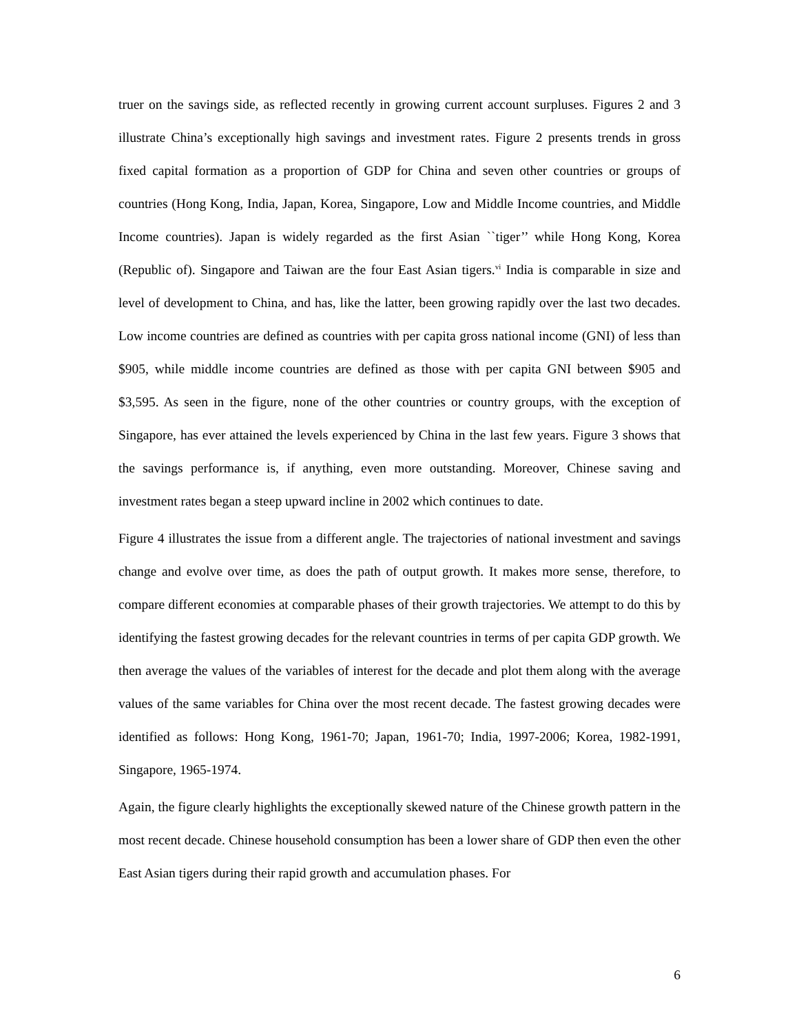truer on the savings side, as reflected recently in growing current account surpluses. Figures 2 and 3 illustrate China’s exceptionally high savings and investment rates. Figure 2 presents trends in gross fixed capital formation as a proportion of GDP for China and seven other countries or groups of countries (Hong Kong, India, Japan, Korea, Singapore, Low and Middle Income countries, and Middle Income countries). Japan is widely regarded as the first Asian ``tiger’’ while Hong Kong, Korea (Republic of). Singapore and Taiwan are the four East Asian tigers.<sup>vi</sup> India is comparable in size and level of development to China, and has, like the latter, been growing rapidly over the last two decades. Low income countries are defined as countries with per capita gross national income (GNI) of less than $905, while middle income countries are defined as those with per capita GNI between $905 and $3,595. As seen in the figure, none of the other countries or country groups, with the exception of Singapore, has ever attained the levels experienced by China in the last few years. Figure 3 shows that the savings performance is, if anything, even more outstanding. Moreover, Chinese saving and investment rates began a steep upward incline in 2002 which continues to date.
Figure 4 illustrates the issue from a different angle. The trajectories of national investment and savings change and evolve over time, as does the path of output growth. It makes more sense, therefore, to compare different economies at comparable phases of their growth trajectories. We attempt to do this by identifying the fastest growing decades for the relevant countries in terms of per capita GDP growth. We then average the values of the variables of interest for the decade and plot them along with the average values of the same variables for China over the most recent decade. The fastest growing decades were identified as follows: Hong Kong, 1961-70; Japan, 1961-70; India, 1997-2006; Korea, 1982-1991, Singapore, 1965-1974.
Again, the figure clearly highlights the exceptionally skewed nature of the Chinese growth pattern in the most recent decade. Chinese household consumption has been a lower share of GDP then even the other East Asian tigers during their rapid growth and accumulation phases. For
6